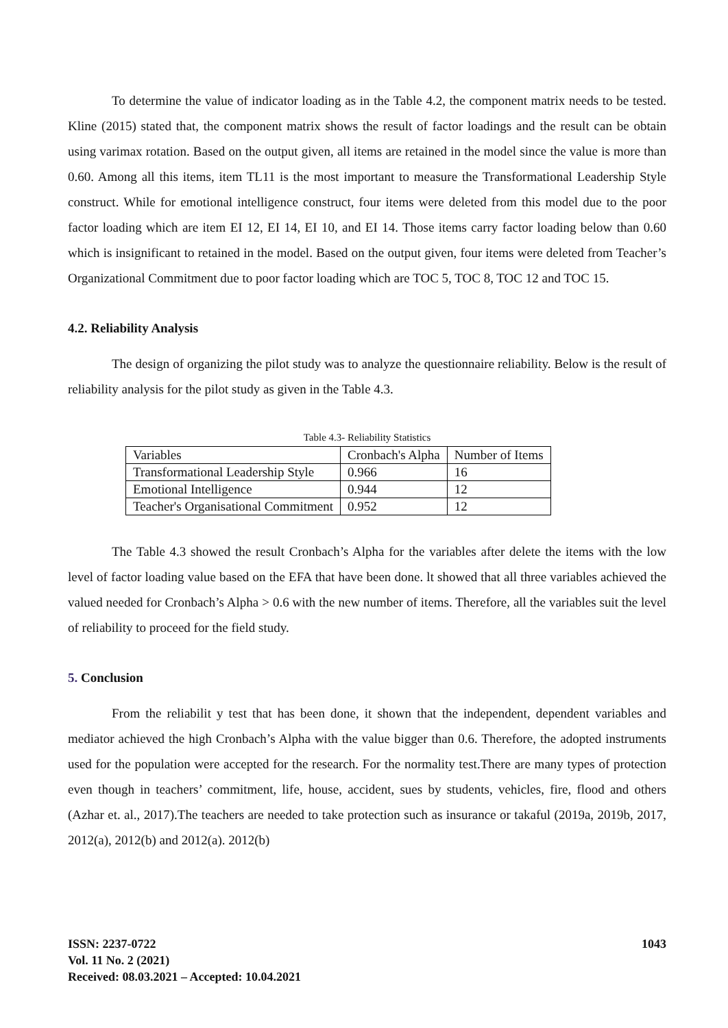To determine the value of indicator loading as in the Table 4.2, the component matrix needs to be tested. Kline (2015) stated that, the component matrix shows the result of factor loadings and the result can be obtain using varimax rotation. Based on the output given, all items are retained in the model since the value is more than 0.60. Among all this items, item TL11 is the most important to measure the Transformational Leadership Style construct. While for emotional intelligence construct, four items were deleted from this model due to the poor factor loading which are item EI 12, EI 14, EI 10, and EI 14. Those items carry factor loading below than 0.60 which is insignificant to retained in the model. Based on the output given, four items were deleted from Teacher’s Organizational Commitment due to poor factor loading which are TOC 5, TOC 8, TOC 12 and TOC 15.
4.2. Reliability Analysis
The design of organizing the pilot study was to analyze the questionnaire reliability. Below is the result of reliability analysis for the pilot study as given in the Table 4.3.
Table 4.3- Reliability Statistics
| Variables | Cronbach's Alpha | Number of Items |
| Transformational Leadership Style | 0.966 | 16 |
| Emotional Intelligence | 0.944 | 12 |
| Teacher's Organisational Commitment | 0.952 | 12 |
The Table 4.3 showed the result Cronbach’s Alpha for the variables after delete the items with the low level of factor loading value based on the EFA that have been done. lt showed that all three variables achieved the valued needed for Cronbach’s Alpha > 0.6 with the new number of items. Therefore, all the variables suit the level of reliability to proceed for the field study.
5. Conclusion
From the reliabilit y test that has been done, it shown that the independent, dependent variables and mediator achieved the high Cronbach’s Alpha with the value bigger than 0.6. Therefore, the adopted instruments used for the population were accepted for the research. For the normality test.There are many types of protection even though in teachers’ commitment, life, house, accident, sues by students, vehicles, fire, flood and others (Azhar et. al., 2017).The teachers are needed to take protection such as insurance or takaful (2019a, 2019b, 2017, 2012(a), 2012(b) and 2012(a). 2012(b)
ISSN: 2237-0722
Vol. 11 No. 2 (2021)
Received: 08.03.2021 – Accepted: 10.04.2021
1043